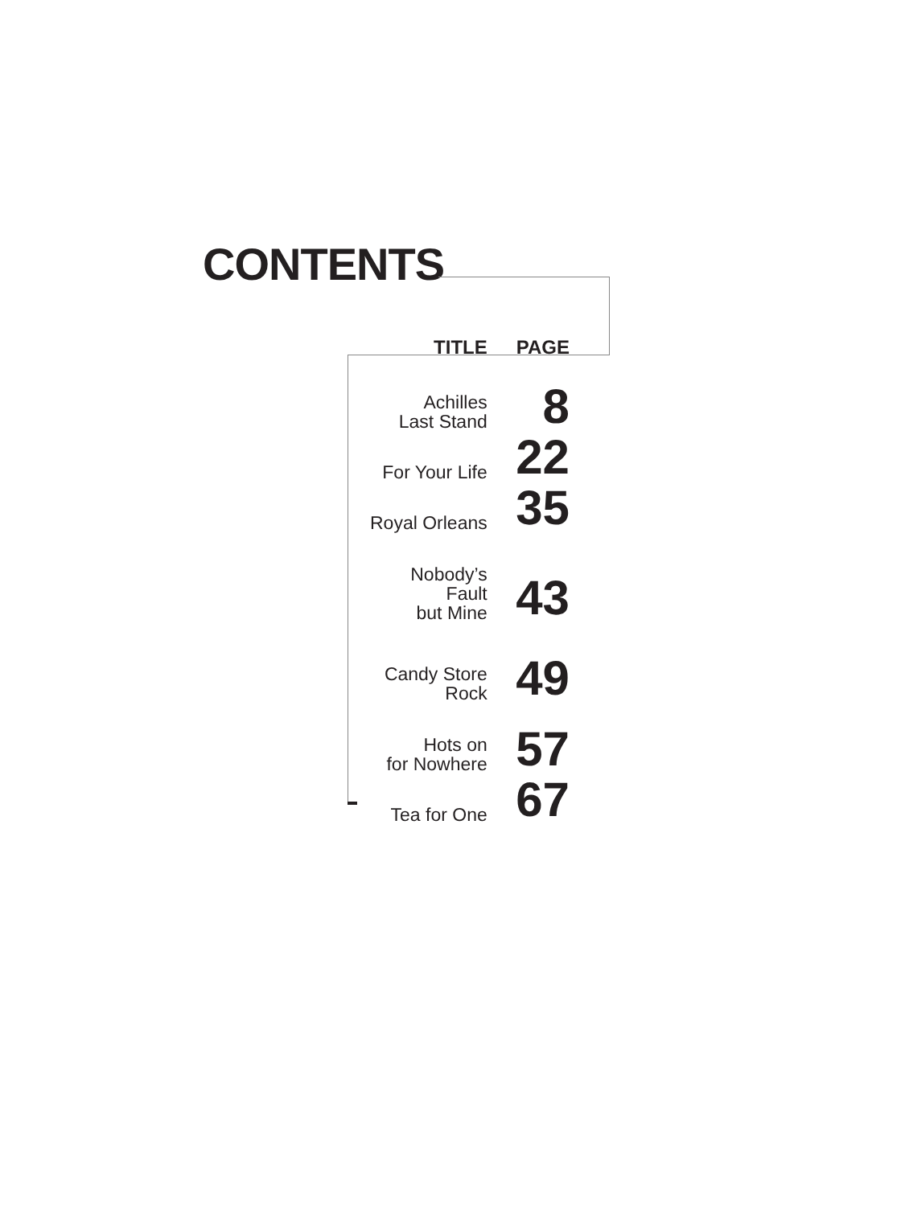CONTENTS
| TITLE | PAGE |
| --- | --- |
| Achilles Last Stand | 8 |
| For Your Life | 22 |
| Royal Orleans | 35 |
| Nobody’s Fault but Mine | 43 |
| Candy Store Rock | 49 |
| Hots on for Nowhere | 57 |
| Tea for One | 67 |